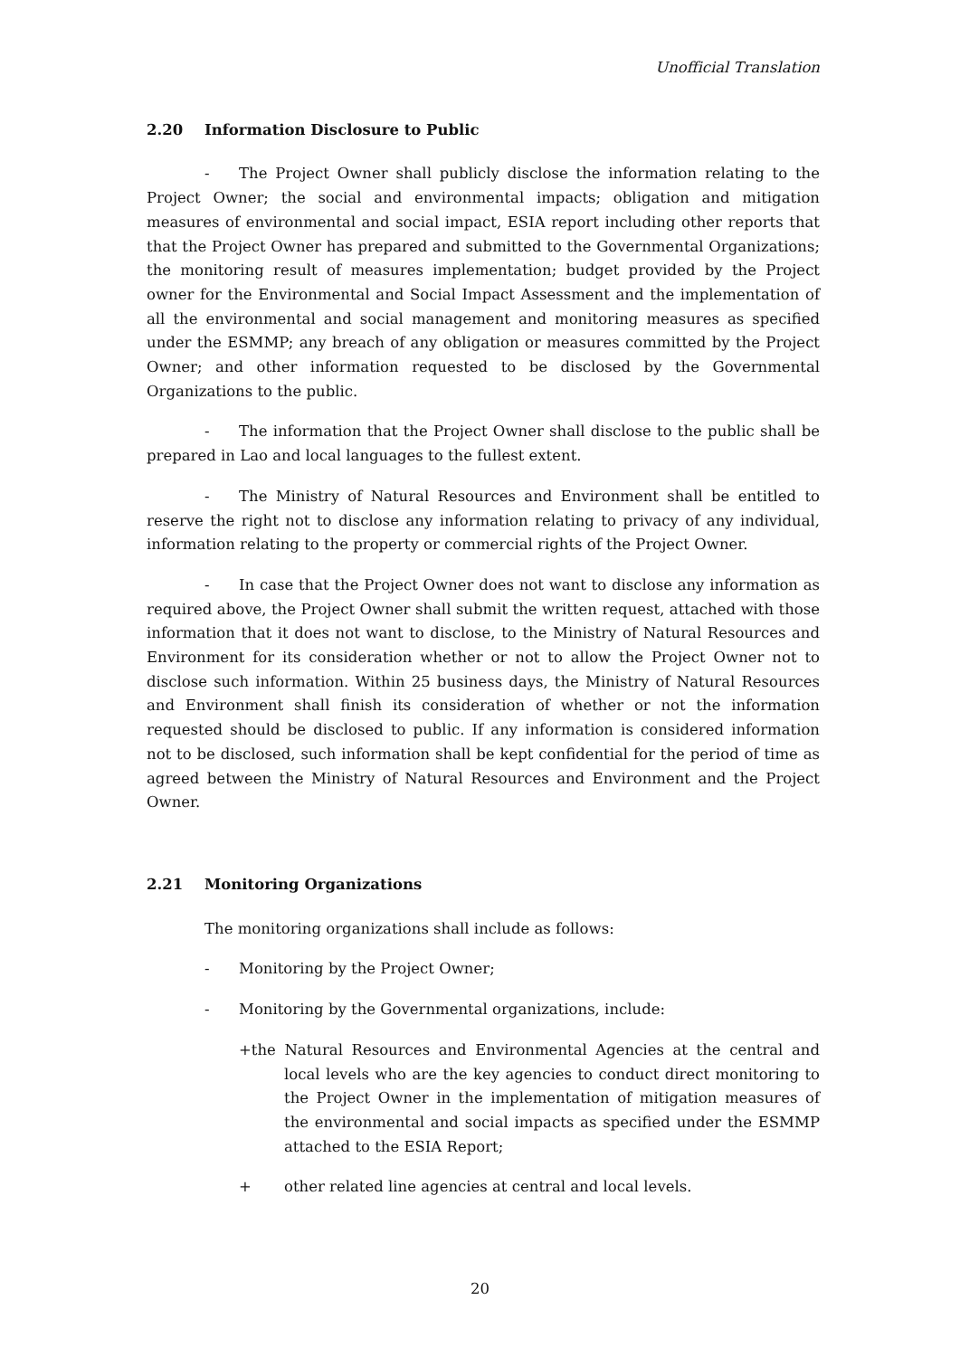Unofficial Translation
2.20 Information Disclosure to Public
- The Project Owner shall publicly disclose the information relating to the Project Owner; the social and environmental impacts; obligation and mitigation measures of environmental and social impact, ESIA report including other reports that that the Project Owner has prepared and submitted to the Governmental Organizations; the monitoring result of measures implementation; budget provided by the Project owner for the Environmental and Social Impact Assessment and the implementation of all the environmental and social management and monitoring measures as specified under the ESMMP; any breach of any obligation or measures committed by the Project Owner; and other information requested to be disclosed by the Governmental Organizations to the public.
- The information that the Project Owner shall disclose to the public shall be prepared in Lao and local languages to the fullest extent.
- The Ministry of Natural Resources and Environment shall be entitled to reserve the right not to disclose any information relating to privacy of any individual, information relating to the property or commercial rights of the Project Owner.
- In case that the Project Owner does not want to disclose any information as required above, the Project Owner shall submit the written request, attached with those information that it does not want to disclose, to the Ministry of Natural Resources and Environment for its consideration whether or not to allow the Project Owner not to disclose such information. Within 25 business days, the Ministry of Natural Resources and Environment shall finish its consideration of whether or not the information requested should be disclosed to public. If any information is considered information not to be disclosed, such information shall be kept confidential for the period of time as agreed between the Ministry of Natural Resources and Environment and the Project Owner.
2.21 Monitoring Organizations
The monitoring organizations shall include as follows:
- Monitoring by the Project Owner;
- Monitoring by the Governmental organizations, include:
+the Natural Resources and Environmental Agencies at the central and local levels who are the key agencies to conduct direct monitoring to the Project Owner in the implementation of mitigation measures of the environmental and social impacts as specified under the ESMMP attached to the ESIA Report;
+ other related line agencies at central and local levels.
20